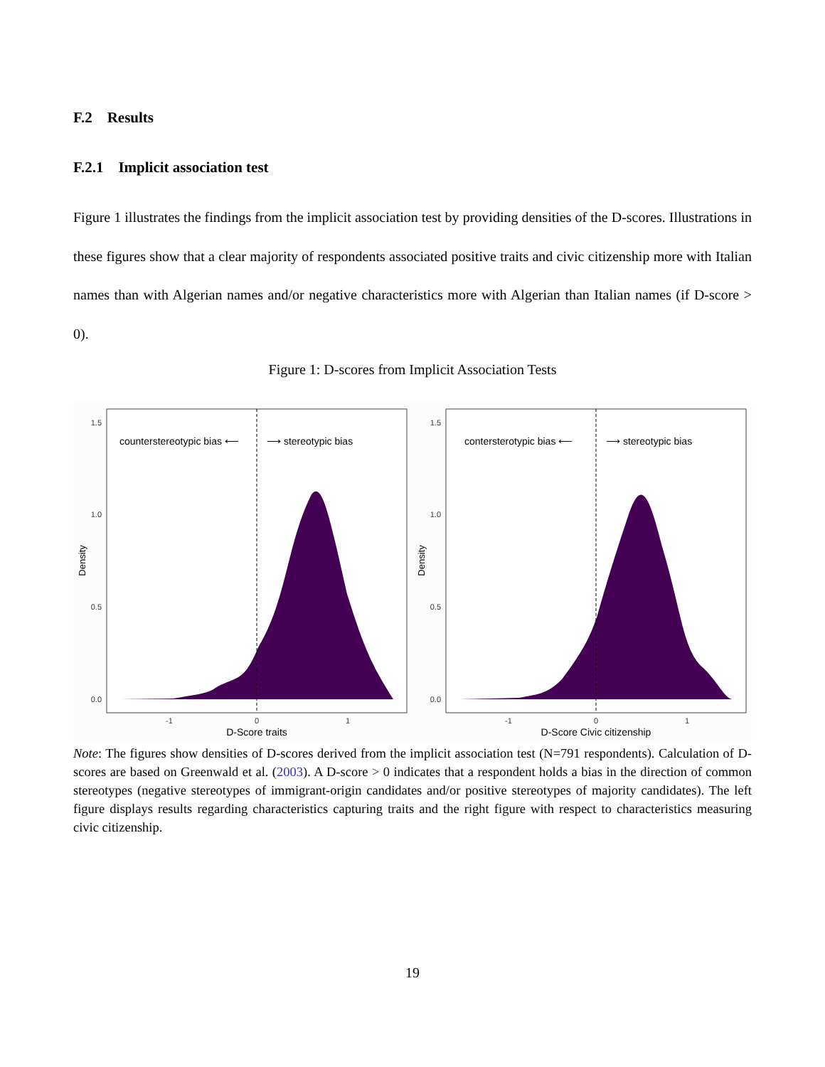F.2 Results
F.2.1 Implicit association test
Figure 1 illustrates the findings from the implicit association test by providing densities of the D-scores. Illustrations in these figures show that a clear majority of respondents associated positive traits and civic citizenship more with Italian names than with Algerian names and/or negative characteristics more with Algerian than Italian names (if D-score > 0).
Figure 1: D-scores from Implicit Association Tests
1.5
1.0
0.5
0.0
-1
0
1
Density
D-Score traits
counterstereotypic bias ⟵
⟶ stereotypic bias
1.5
1.0
0.5
0.0
-1
0
1
Density
D-Score Civic citizenship
contersterotypic bias ⟵
⟶ stereotypic bias
Note: The figures show densities of D-scores derived from the implicit association test (N=791 respondents). Calculation of D-scores are based on Greenwald et al. (2003). A D-score > 0 indicates that a respondent holds a bias in the direction of common stereotypes (negative stereotypes of immigrant-origin candidates and/or positive stereotypes of majority candidates). The left figure displays results regarding characteristics capturing traits and the right figure with respect to characteristics measuring civic citizenship.
19